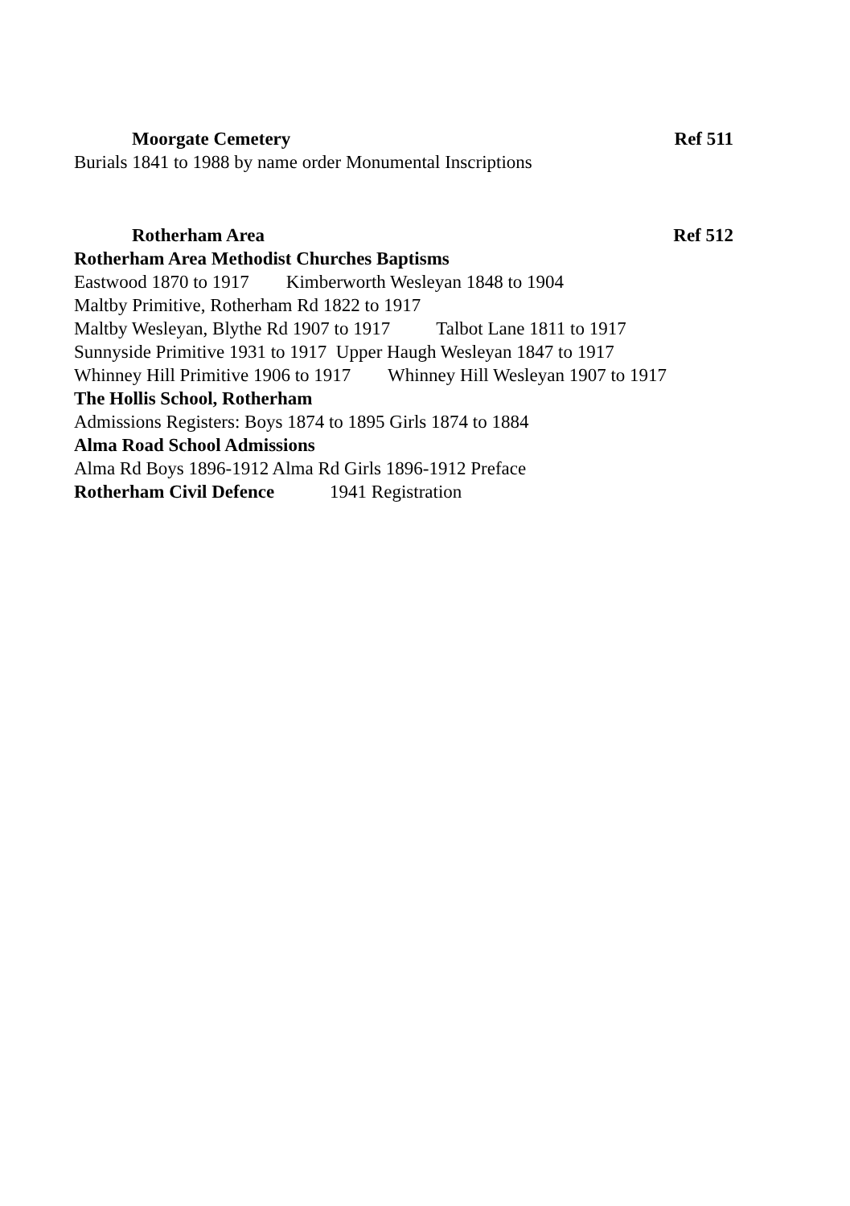Moorgate Cemetery Ref 511
Burials 1841 to 1988 by name order Monumental Inscriptions
Rotherham Area Ref 512
Rotherham Area Methodist Churches Baptisms
Eastwood 1870 to 1917 Kimberworth Wesleyan 1848 to 1904
Maltby Primitive, Rotherham Rd 1822 to 1917
Maltby Wesleyan, Blythe Rd 1907 to 1917 Talbot Lane 1811 to 1917
Sunnyside Primitive 1931 to 1917 Upper Haugh Wesleyan 1847 to 1917
Whinney Hill Primitive 1906 to 1917 Whinney Hill Wesleyan 1907 to 1917
The Hollis School, Rotherham
Admissions Registers: Boys 1874 to 1895 Girls 1874 to 1884
Alma Road School Admissions
Alma Rd Boys 1896-1912 Alma Rd Girls 1896-1912 Preface
Rotherham Civil Defence 1941 Registration